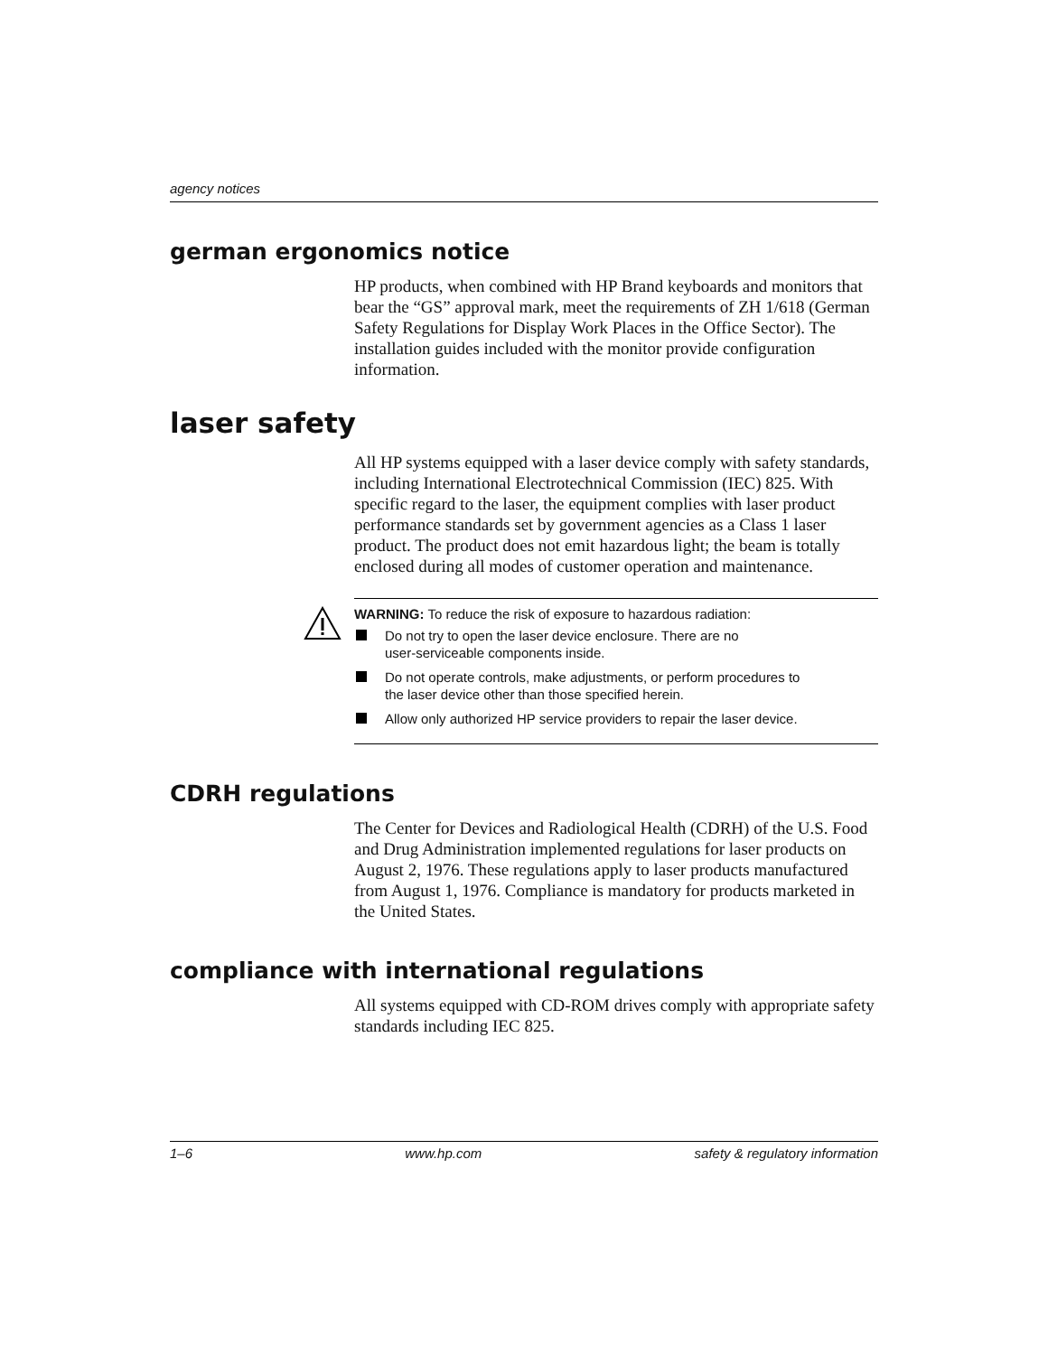agency notices
german ergonomics notice
HP products, when combined with HP Brand keyboards and monitors that bear the “GS” approval mark, meet the requirements of ZH 1/618 (German Safety Regulations for Display Work Places in the Office Sector). The installation guides included with the monitor provide configuration information.
laser safety
All HP systems equipped with a laser device comply with safety standards, including International Electrotechnical Commission (IEC) 825. With specific regard to the laser, the equipment complies with laser product performance standards set by government agencies as a Class 1 laser product. The product does not emit hazardous light; the beam is totally enclosed during all modes of customer operation and maintenance.
WARNING: To reduce the risk of exposure to hazardous radiation:
Do not try to open the laser device enclosure. There are no
user-serviceable components inside.
Do not operate controls, make adjustments, or perform procedures to
the laser device other than those specified herein.
Allow only authorized HP service providers to repair the laser device.
CDRH regulations
The Center for Devices and Radiological Health (CDRH) of the U.S. Food and Drug Administration implemented regulations for laser products on August 2, 1976. These regulations apply to laser products manufactured from August 1, 1976. Compliance is mandatory for products marketed in the United States.
compliance with international regulations
All systems equipped with CD-ROM drives comply with appropriate safety standards including IEC 825.
1–6 www.hp.com safety & regulatory information